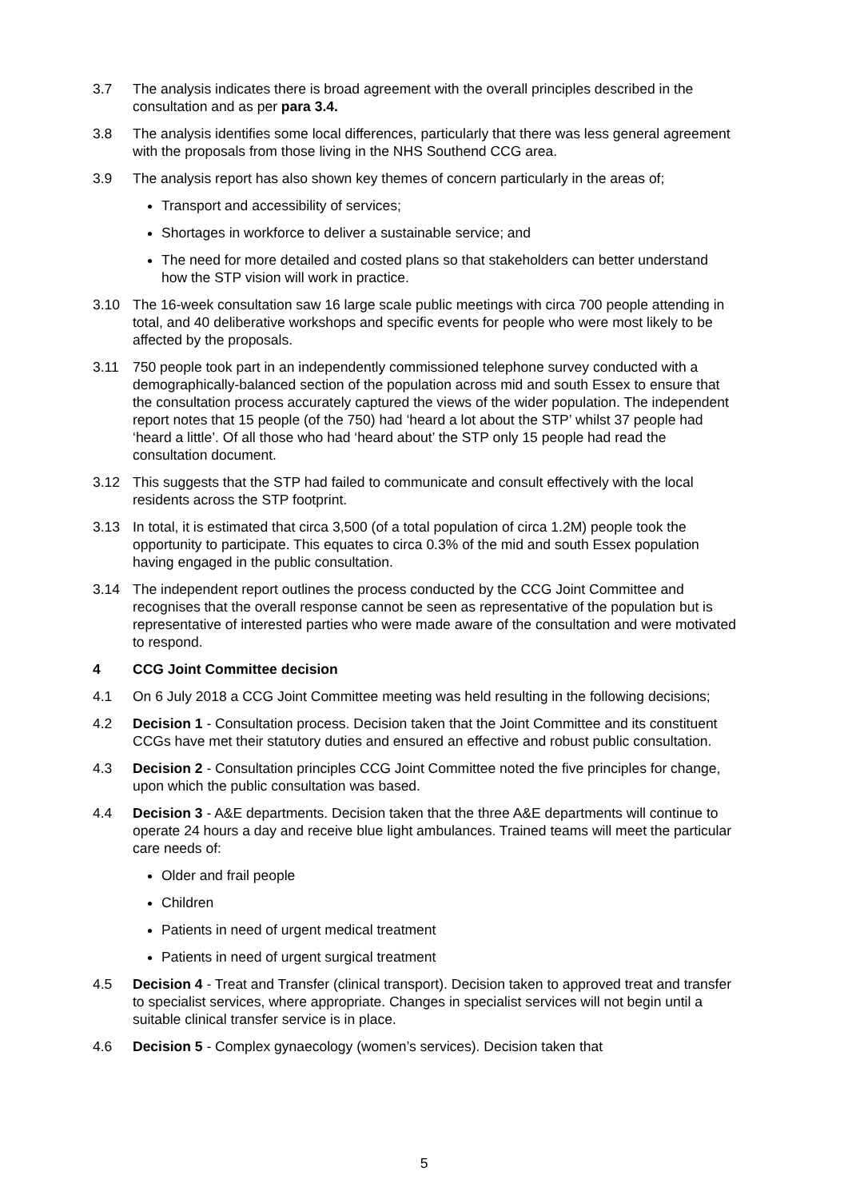3.7 The analysis indicates there is broad agreement with the overall principles described in the consultation and as per para 3.4.
3.8 The analysis identifies some local differences, particularly that there was less general agreement with the proposals from those living in the NHS Southend CCG area.
3.9 The analysis report has also shown key themes of concern particularly in the areas of;
Transport and accessibility of services;
Shortages in workforce to deliver a sustainable service; and
The need for more detailed and costed plans so that stakeholders can better understand how the STP vision will work in practice.
3.10 The 16-week consultation saw 16 large scale public meetings with circa 700 people attending in total, and 40 deliberative workshops and specific events for people who were most likely to be affected by the proposals.
3.11 750 people took part in an independently commissioned telephone survey conducted with a demographically-balanced section of the population across mid and south Essex to ensure that the consultation process accurately captured the views of the wider population. The independent report notes that 15 people (of the 750) had ‘heard a lot about the STP’ whilst 37 people had ‘heard a little’. Of all those who had ‘heard about’ the STP only 15 people had read the consultation document.
3.12 This suggests that the STP had failed to communicate and consult effectively with the local residents across the STP footprint.
3.13 In total, it is estimated that circa 3,500 (of a total population of circa 1.2M) people took the opportunity to participate. This equates to circa 0.3% of the mid and south Essex population having engaged in the public consultation.
3.14 The independent report outlines the process conducted by the CCG Joint Committee and recognises that the overall response cannot be seen as representative of the population but is representative of interested parties who were made aware of the consultation and were motivated to respond.
4 CCG Joint Committee decision
4.1 On 6 July 2018 a CCG Joint Committee meeting was held resulting in the following decisions;
4.2 Decision 1 - Consultation process. Decision taken that the Joint Committee and its constituent CCGs have met their statutory duties and ensured an effective and robust public consultation.
4.3 Decision 2 - Consultation principles CCG Joint Committee noted the five principles for change, upon which the public consultation was based.
4.4 Decision 3 - A&E departments. Decision taken that the three A&E departments will continue to operate 24 hours a day and receive blue light ambulances. Trained teams will meet the particular care needs of:
Older and frail people
Children
Patients in need of urgent medical treatment
Patients in need of urgent surgical treatment
4.5 Decision 4 - Treat and Transfer (clinical transport). Decision taken to approved treat and transfer to specialist services, where appropriate. Changes in specialist services will not begin until a suitable clinical transfer service is in place.
4.6 Decision 5 - Complex gynaecology (women’s services). Decision taken that
5